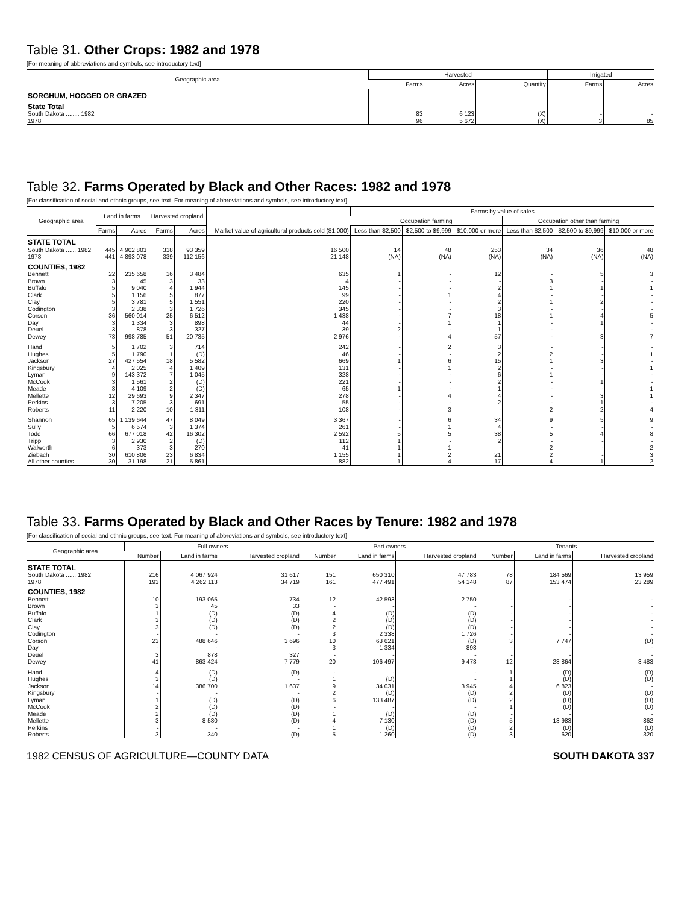Table 31. Other Crops: 1982 and 1978
[For meaning of abbreviations and symbols, see introductory text]
| Geographic area | Harvested | | | Irrigated | |
| --- | --- | --- | --- | --- | --- |
| | Farms | Acres | Quantity | Farms | Acres |
| SORGHUM, HOGGED OR GRAZED | | | | | |
| State Total | | | | | |
| South Dakota ........ 1982 | 83 | 6 123 | (X) | - | - |
| 1978 | 96 | 5 672 | (X) | 3 | 85 |
Table 32. Farms Operated by Black and Other Races: 1982 and 1978
[For classification of social and ethnic groups, see text. For meaning of abbreviations and symbols, see introductory text]
| Geographic area | Land in farms | | Harvested cropland | | Market value of agricultural products sold ($1,000) | Farms by value of sales | | | | | |
| --- | --- | --- | --- | --- | --- | --- | --- | --- | --- | --- | --- |
| | | | | | | Occupation farming | | | Occupation other than farming | | |
| | Farms | Acres | Farms | Acres | | Less than $2,500 | $2,500 to $9,999 | $10,000 or more | Less than $2,500 | $2,500 to $9,999 | $10,000 or more |
| STATE TOTAL | | | | | | | | | | | |
| South Dakota ...... 1982 | 445 | 4 902 803 | 318 | 93 359 | 16 500 | 14 | 48 | 253 | 34 | 36 | 48 |
| 1978 | 441 | 4 893 078 | 339 | 112 156 | 21 148 | (NA) | (NA) | (NA) | (NA) | (NA) | (NA) |
| COUNTIES, 1982 | | | | | | | | | | | |
| Bennett | 22 | 235 658 | 16 | 3 484 | 635 | 1 | - | 12 | - | 5 | 3 |
| Brown | 3 | 45 | 3 | 33 | 4 | - | - | - | 3 | - | - |
| Buffalo | 5 | 9 040 | 4 | 1 944 | 145 | - | - | 2 | 1 | 1 | 1 |
| Clark | 5 | 1 156 | 5 | 877 | 99 | - | 1 | 4 | - | - | - |
| Clay | 5 | 3 781 | 5 | 1 551 | 220 | - | - | 2 | 1 | 2 | - |
| Codington | 3 | 2 338 | 3 | 1 726 | 345 | - | - | 3 | - | - | - |
| Corson | 36 | 560 014 | 25 | 6 512 | 1 438 | - | 7 | 18 | 1 | 4 | 5 |
| Day | 3 | 1 334 | 3 | 898 | 44 | - | 1 | 1 | - | 1 | - |
| Deuel | 3 | 878 | 3 | 327 | 39 | 2 | - | 1 | - | - | - |
| Dewey | 73 | 998 785 | 51 | 20 735 | 2 976 | - | 4 | 57 | - | 3 | 7 |
| Hand | 5 | 1 702 | 3 | 714 | 242 | - | 2 | 3 | - | - | - |
| Hughes | 5 | 1 790 | 1 | (D) | 46 | - | - | 2 | 2 | - | 1 |
| Jackson | 27 | 427 554 | 18 | 5 582 | 669 | 1 | 6 | 15 | 1 | 3 | - |
| Kingsbury | 4 | 2 025 | 4 | 1 409 | 131 | - | 1 | 2 | - | - | 1 |
| Lyman | 9 | 143 372 | 7 | 1 045 | 328 | - | - | 6 | 1 | - | - |
| McCook | 3 | 1 561 | 2 | (D) | 221 | - | - | 2 | - | 1 | - |
| Meade | 3 | 4 109 | 2 | (D) | 65 | 1 | - | 1 | - | - | 1 |
| Mellette | 12 | 29 693 | 9 | 2 347 | 278 | - | 4 | 4 | - | 3 | 1 |
| Perkins | 3 | 7 205 | 3 | 691 | 55 | - | - | 2 | - | 1 | - |
| Roberts | 11 | 2 220 | 10 | 1 311 | 108 | - | 3 | - | 2 | 2 | 4 |
| Shannon | 65 | 1 139 644 | 47 | 8 049 | 3 367 | - | 6 | 34 | 9 | 5 | 9 |
| Sully | 5 | 6 574 | 3 | 1 374 | 261 | - | 1 | 4 | - | - | - |
| Todd | 66 | 677 018 | 42 | 16 302 | 2 592 | 5 | 5 | 38 | 5 | 4 | 8 |
| Tripp | 3 | 2 930 | 2 | (D) | 112 | 1 | - | 2 | - | - | - |
| Walworth | 6 | 373 | 3 | 270 | 41 | 1 | 1 | - | 2 | - | 2 |
| Ziebach | 30 | 610 806 | 23 | 6 834 | 1 155 | 1 | 2 | 21 | 2 | - | 3 |
| All other counties | 30 | 31 198 | 21 | 5 861 | 882 | 1 | 4 | 17 | 4 | 1 | 2 |
Table 33. Farms Operated by Black and Other Races by Tenure: 1982 and 1978
[For classification of social and ethnic groups, see text. For meaning of abbreviations and symbols, see introductory text]
| Geographic area | Full owners | | | Part owners | | | Tenants | | |
| --- | --- | --- | --- | --- | --- | --- | --- | --- | --- |
| | Number | Land in farms | Harvested cropland | Number | Land in farms | Harvested cropland | Number | Land in farms | Harvested cropland |
| STATE TOTAL | | | | | | | | | |
| South Dakota ...... 1982 | 216 | 4 067 924 | 31 617 | 151 | 650 310 | 47 783 | 78 | 184 569 | 13 959 |
| 1978 | 193 | 4 262 113 | 34 719 | 161 | 477 491 | 54 148 | 87 | 153 474 | 23 289 |
| COUNTIES, 1982 | | | | | | | | | |
| Bennett | 10 | 193 065 | 734 | 12 | 42 593 | 2 750 | - | - | - |
| Brown | 3 | 45 | 33 | - | - | - | - | - | - |
| Buffalo | 1 | (D) | (D) | 4 | (D) | (D) | - | - | - |
| Clark | 3 | (D) | (D) | 2 | (D) | (D) | - | - | - |
| Clay | 3 | (D) | (D) | 2 | (D) | (D) | - | - | - |
| Codington | - | - | - | 3 | 2 338 | 1 726 | - | - | - |
| Corson | 23 | 488 646 | 3 696 | 10 | 63 621 | (D) | 3 | 7 747 | (D) |
| Day | - | - | - | 3 | 1 334 | 898 | - | - | - |
| Deuel | 3 | 878 | 327 | - | - | - | - | - | - |
| Dewey | 41 | 863 424 | 7 779 | 20 | 106 497 | 9 473 | 12 | 28 864 | 3 483 |
| Hand | 4 | (D) | (D) | - | - | - | 1 | (D) | (D) |
| Hughes | 3 | (D) | - | 1 | (D) | - | 1 | (D) | (D) |
| Jackson | 14 | 386 700 | 1 637 | 9 | 34 031 | 3 945 | 4 | 6 823 | - |
| Kingsbury | - | - | - | 2 | (D) | (D) | 2 | (D) | (D) |
| Lyman | 1 | (D) | (D) | 6 | 133 487 | (D) | 2 | (D) | (D) |
| McCook | 2 | (D) | (D) | - | - | - | 1 | (D) | (D) |
| Meade | 2 | (D) | (D) | 1 | (D) | (D) | - | - | - |
| Mellette | 3 | 8 580 | (D) | 4 | 7 130 | (D) | 5 | 13 983 | 862 |
| Perkins | - | - | - | 1 | (D) | (D) | 2 | (D) | (D) |
| Roberts | 3 | 340 | (D) | 5 | 1 260 | (D) | 3 | 620 | 320 |
1982 CENSUS OF AGRICULTURE—COUNTY DATA SOUTH DAKOTA 337